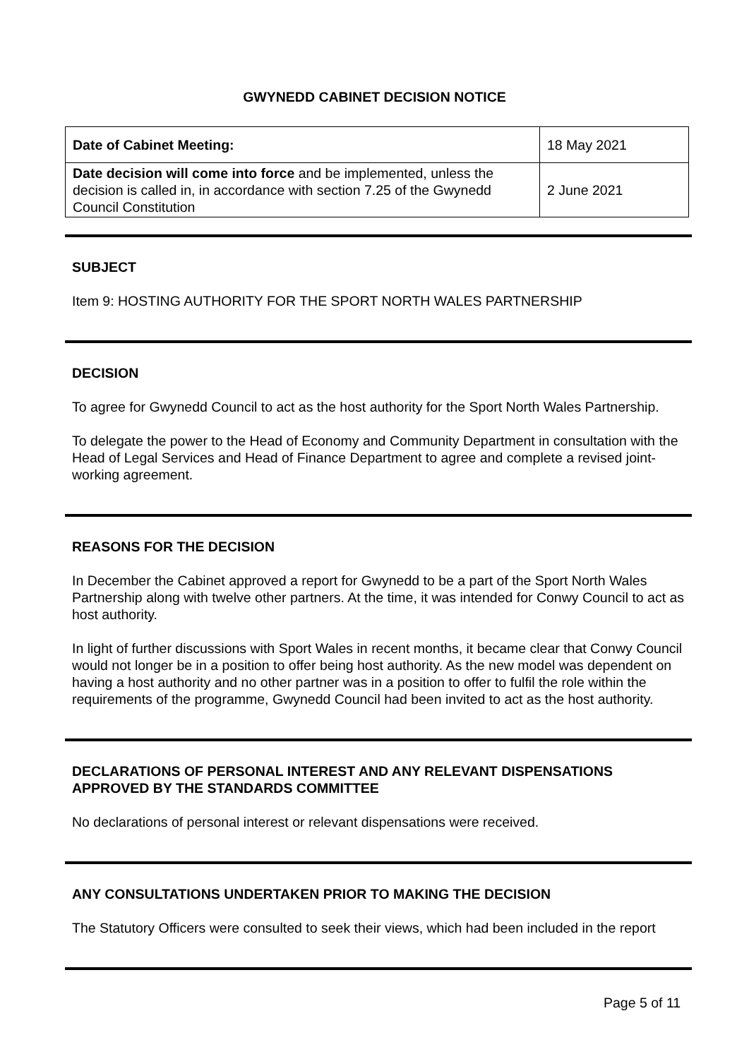GWYNEDD CABINET DECISION NOTICE
| Date of Cabinet Meeting: | 18 May 2021 |
| Date decision will come into force and be implemented, unless the decision is called in, in accordance with section 7.25 of the Gwynedd Council Constitution | 2 June 2021 |
SUBJECT
Item 9: HOSTING AUTHORITY FOR THE SPORT NORTH WALES PARTNERSHIP
DECISION
To agree for Gwynedd Council to act as the host authority for the Sport North Wales Partnership.
To delegate the power to the Head of Economy and Community Department in consultation with the Head of Legal Services and Head of Finance Department to agree and complete a revised joint-working agreement.
REASONS FOR THE DECISION
In December the Cabinet approved a report for Gwynedd to be a part of the Sport North Wales Partnership along with twelve other partners. At the time, it was intended for Conwy Council to act as host authority.
In light of further discussions with Sport Wales in recent months, it became clear that Conwy Council would not longer be in a position to offer being host authority. As the new model was dependent on having a host authority and no other partner was in a position to offer to fulfil the role within the requirements of the programme, Gwynedd Council had been invited to act as the host authority.
DECLARATIONS OF PERSONAL INTEREST AND ANY RELEVANT DISPENSATIONS APPROVED BY THE STANDARDS COMMITTEE
No declarations of personal interest or relevant dispensations were received.
ANY CONSULTATIONS UNDERTAKEN PRIOR TO MAKING THE DECISION
The Statutory Officers were consulted to seek their views, which had been included in the report
Page 5 of 11